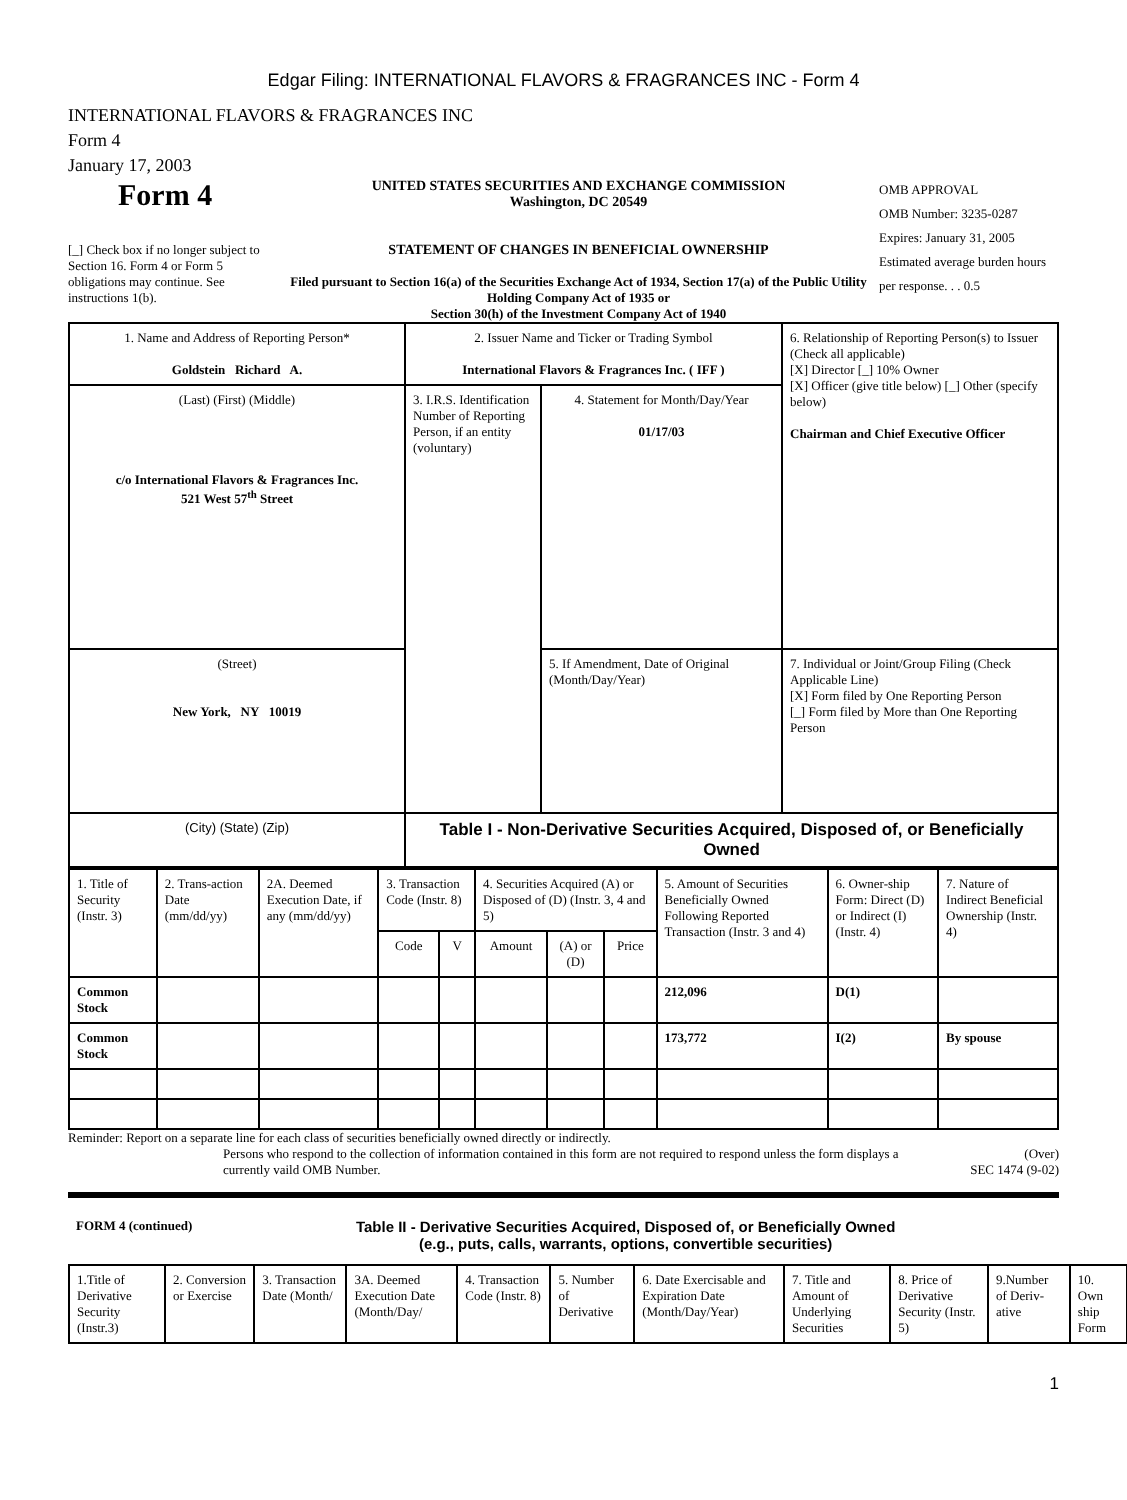Edgar Filing: INTERNATIONAL FLAVORS & FRAGRANCES INC - Form 4
INTERNATIONAL FLAVORS & FRAGRANCES INC
Form 4
January 17, 2003
Form 4
[_] Check box if no longer subject to Section 16. Form 4 or Form 5 obligations may continue. See instructions 1(b).
UNITED STATES SECURITIES AND EXCHANGE COMMISSION
Washington, DC 20549
STATEMENT OF CHANGES IN BENEFICIAL OWNERSHIP
Filed pursuant to Section 16(a) of the Securities Exchange Act of 1934, Section 17(a) of the Public Utility Holding Company Act of 1935 or
Section 30(h) of the Investment Company Act of 1940
OMB APPROVAL
OMB Number: 3235-0287
Expires: January 31, 2005
Estimated average burden hours per response. . . 0.5
| 1. Name and Address of Reporting Person* Goldstein Richard A. | 2. Issuer Name and Ticker or Trading Symbol International Flavors & Fragrances Inc. ( IFF ) | | 6. Relationship of Reporting Person(s) to Issuer (Check all applicable) [X] Director [_] 10% Owner [X] Officer (give title below) [_] Other (specify below) Chairman and Chief Executive Officer |
| (Last) (First) (Middle) c/o International Flavors & Fragrances Inc. 521 West 57<sup>th</sup> Street | 3. I.R.S. Identification Number of Reporting Person, if an entity (voluntary) | 4. Statement for Month/Day/Year 01/17/03 | |
| (Street) New York, NY 10019 | | 5. If Amendment, Date of Original (Month/Day/Year) | 7. Individual or Joint/Group Filing (Check Applicable Line) [X] Form filed by One Reporting Person [_] Form filed by More than One Reporting Person |
| (City) (State) (Zip) | Table I - Non-Derivative Securities Acquired, Disposed of, or Beneficially Owned | | |
| 1. Title of Security (Instr. 3) | 2. Trans-action Date (mm/dd/yy) | 2A. Deemed Execution Date, if any (mm/dd/yy) | 3. Transaction Code (Instr. 8) | | 4. Securities Acquired (A) or Disposed of (D) (Instr. 3, 4 and 5) | | | 5. Amount of Securities Beneficially Owned Following Reported Transaction (Instr. 3 and 4) | 6. Owner-ship Form: Direct (D) or Indirect (I) (Instr. 4) | 7. Nature of Indirect Beneficial Ownership (Instr. 4) |
| | | | Code | V | Amount | (A) or (D) | Price | | | |
| Common Stock | | | | | | | | 212,096 | D(1) | |
| Common Stock | | | | | | | | 173,772 | I(2) | By spouse |
Reminder: Report on a separate line for each class of securities beneficially owned directly or indirectly.
Persons who respond to the collection of information contained in this form are not required to respond unless the form displays a currently vaild OMB Number.
(Over)
SEC 1474 (9-02)
FORM 4 (continued)
Table II - Derivative Securities Acquired, Disposed of, or Beneficially Owned
(e.g., puts, calls, warrants, options, convertible securities)
| 1.Title of Derivative Security (Instr.3) | 2. Conversion or Exercise | 3. Transaction Date (Month/ | 3A. Deemed Execution Date (Month/Day/ | 4. Transaction Code (Instr. 8) | 5. Number of Derivative | 6. Date Exercisable and Expiration Date (Month/Day/Year) | 7. Title and Amount of Underlying Securities | 8. Price of Derivative Security (Instr. 5) | 9.Number of Deriv-ative | 10. Own ship Form |
1